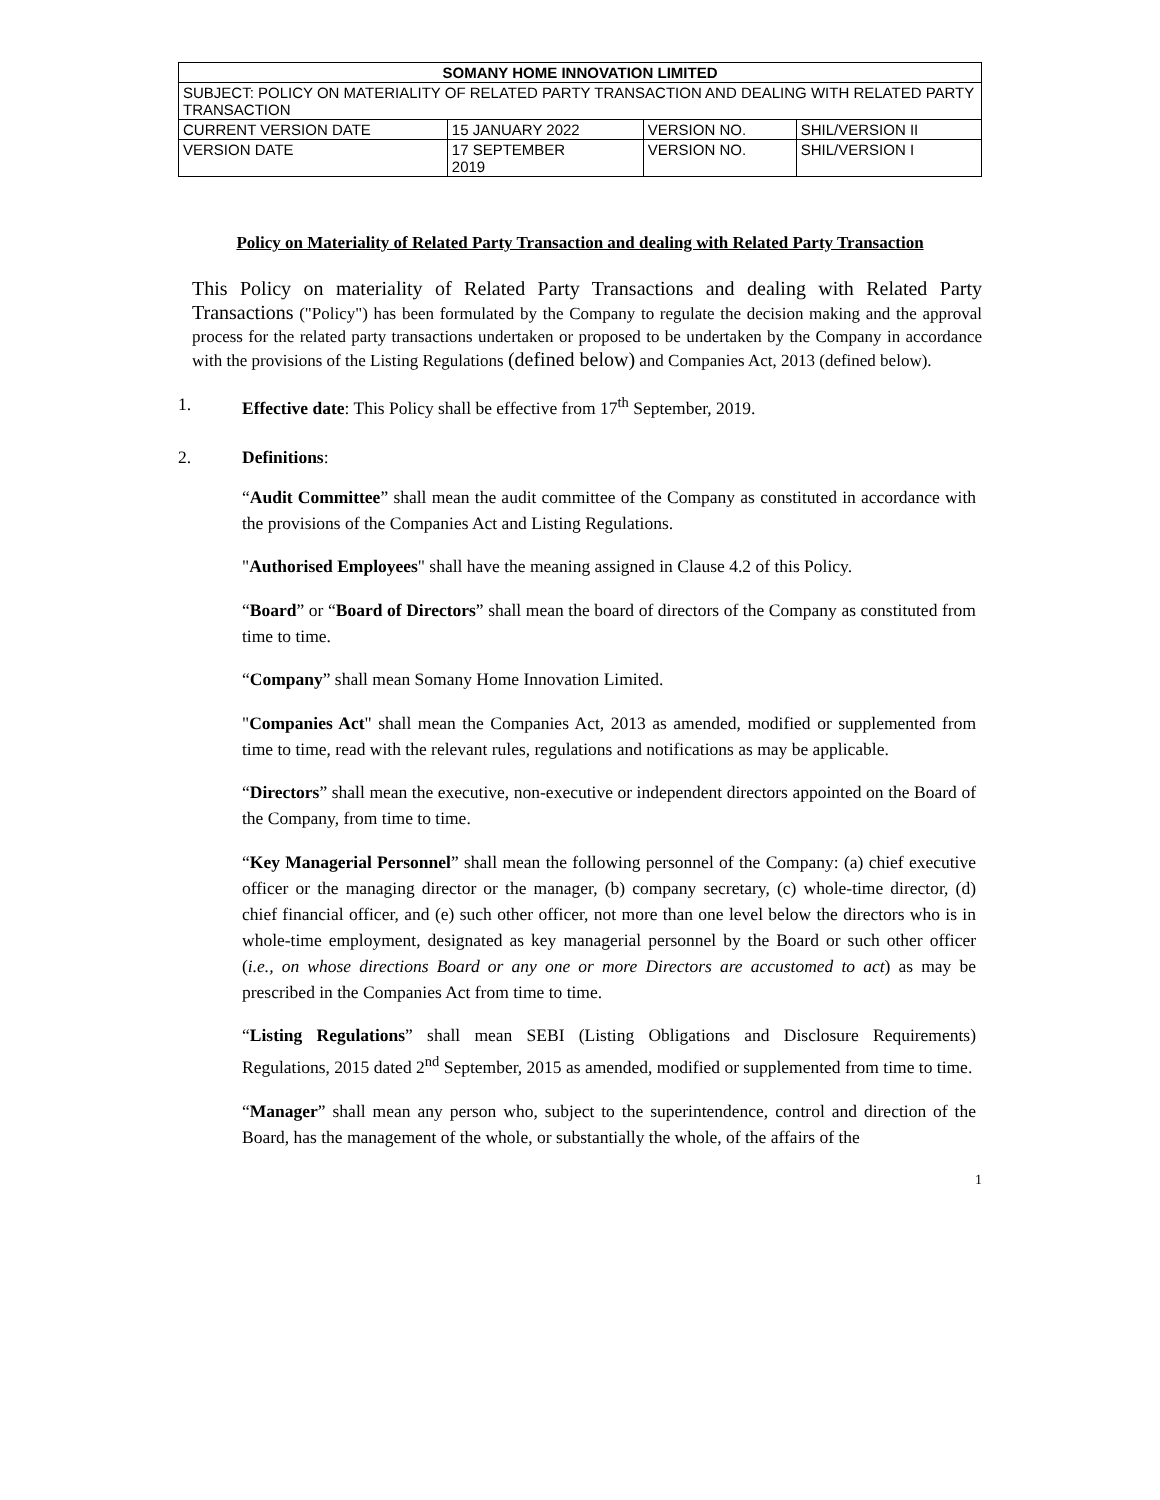| SOMANY HOME INNOVATION LIMITED | | | |
| SUBJECT: POLICY ON MATERIALITY OF RELATED PARTY TRANSACTION AND DEALING WITH RELATED PARTY TRANSACTION | | | |
| CURRENT VERSION DATE | 15 JANUARY 2022 | VERSION NO. | SHIL/VERSION II |
| VERSION DATE | 17 SEPTEMBER 2019 | VERSION NO. | SHIL/VERSION I |
Policy on Materiality of Related Party Transaction and dealing with Related Party Transaction
This Policy on materiality of Related Party Transactions and dealing with Related Party Transactions ("Policy") has been formulated by the Company to regulate the decision making and the approval process for the related party transactions undertaken or proposed to be undertaken by the Company in accordance with the provisions of the Listing Regulations (defined below) and Companies Act, 2013 (defined below).
1. Effective date: This Policy shall be effective from 17<sup>th</sup> September, 2019.
2. Definitions:
“Audit Committee” shall mean the audit committee of the Company as constituted in accordance with the provisions of the Companies Act and Listing Regulations.
"Authorised Employees" shall have the meaning assigned in Clause 4.2 of this Policy.
“Board” or “Board of Directors” shall mean the board of directors of the Company as constituted from time to time.
“Company” shall mean Somany Home Innovation Limited.
"Companies Act" shall mean the Companies Act, 2013 as amended, modified or supplemented from time to time, read with the relevant rules, regulations and notifications as may be applicable.
“Directors” shall mean the executive, non-executive or independent directors appointed on the Board of the Company, from time to time.
“Key Managerial Personnel” shall mean the following personnel of the Company: (a) chief executive officer or the managing director or the manager, (b) company secretary, (c) whole-time director, (d) chief financial officer, and (e) such other officer, not more than one level below the directors who is in whole-time employment, designated as key managerial personnel by the Board or such other officer (i.e., on whose directions Board or any one or more Directors are accustomed to act) as may be prescribed in the Companies Act from time to time.
“Listing Regulations” shall mean SEBI (Listing Obligations and Disclosure Requirements) Regulations, 2015 dated 2<sup>nd</sup> September, 2015 as amended, modified or supplemented from time to time.
“Manager” shall mean any person who, subject to the superintendence, control and direction of the Board, has the management of the whole, or substantially the whole, of the affairs of the
1